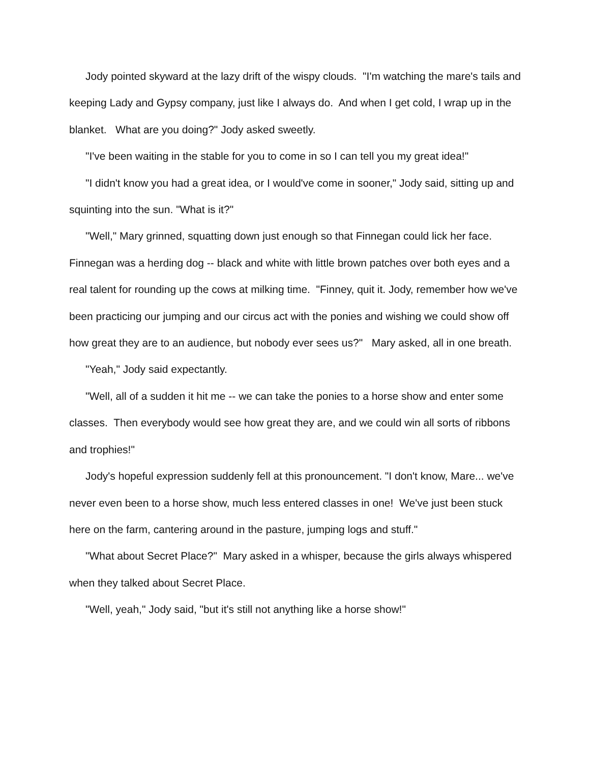Jody pointed skyward at the lazy drift of the wispy clouds. "I'm watching the mare's tails and keeping Lady and Gypsy company, just like I always do. And when I get cold, I wrap up in the blanket. What are you doing?" Jody asked sweetly.
"I've been waiting in the stable for you to come in so I can tell you my great idea!"
"I didn't know you had a great idea, or I would've come in sooner," Jody said, sitting up and squinting into the sun. "What is it?"
"Well," Mary grinned, squatting down just enough so that Finnegan could lick her face. Finnegan was a herding dog -- black and white with little brown patches over both eyes and a real talent for rounding up the cows at milking time. "Finney, quit it. Jody, remember how we've been practicing our jumping and our circus act with the ponies and wishing we could show off how great they are to an audience, but nobody ever sees us?" Mary asked, all in one breath.
"Yeah," Jody said expectantly.
"Well, all of a sudden it hit me -- we can take the ponies to a horse show and enter some classes. Then everybody would see how great they are, and we could win all sorts of ribbons and trophies!"
Jody's hopeful expression suddenly fell at this pronouncement. "I don't know, Mare... we've never even been to a horse show, much less entered classes in one! We've just been stuck here on the farm, cantering around in the pasture, jumping logs and stuff."
"What about Secret Place?" Mary asked in a whisper, because the girls always whispered when they talked about Secret Place.
"Well, yeah," Jody said, "but it's still not anything like a horse show!"